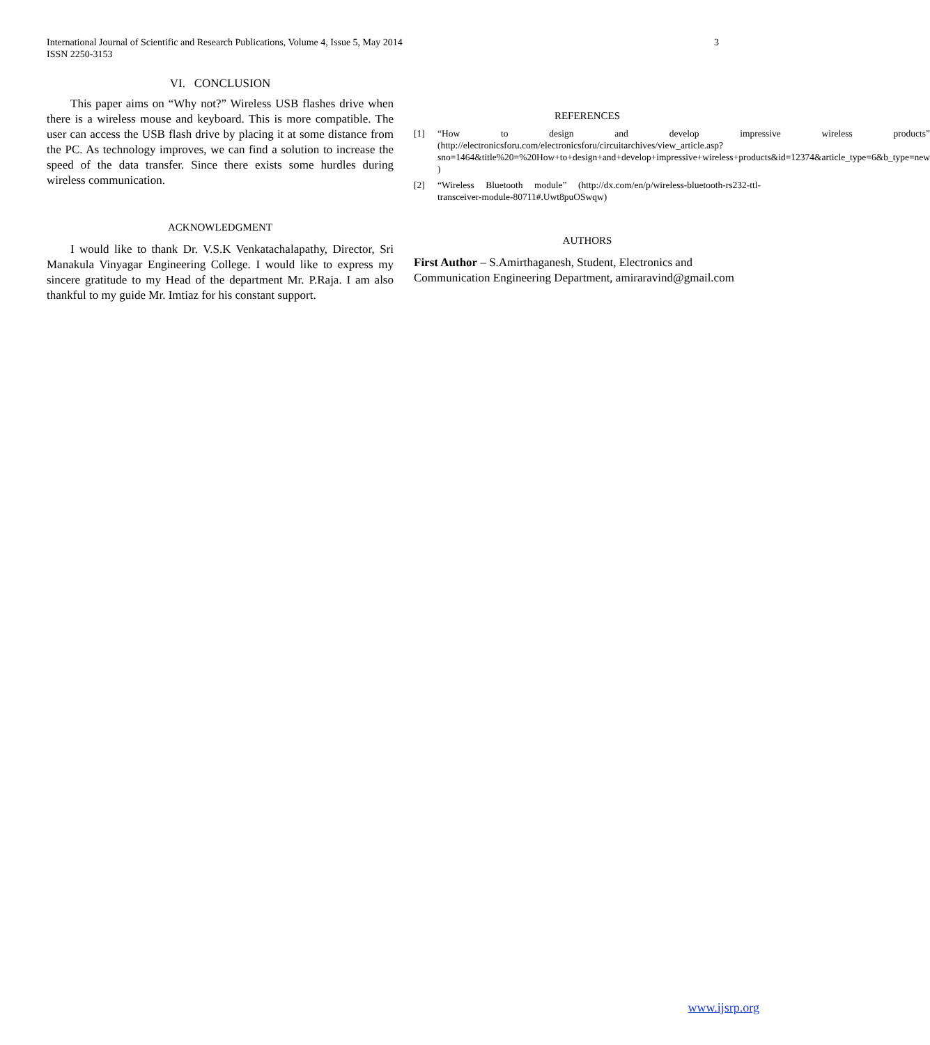International Journal of Scientific and Research Publications, Volume 4, Issue 5, May 2014
ISSN 2250-3153
3
VI. CONCLUSION
This paper aims on “Why not?” Wireless USB flashes drive when there is a wireless mouse and keyboard. This is more compatible. The user can access the USB flash drive by placing it at some distance from the PC. As technology improves, we can find a solution to increase the speed of the data transfer. Since there exists some hurdles during wireless communication.
ACKNOWLEDGMENT
I would like to thank Dr. V.S.K Venkatachalapathy, Director, Sri Manakula Vinyagar Engineering College. I would like to express my sincere gratitude to my Head of the department Mr. P.Raja. I am also thankful to my guide Mr. Imtiaz for his constant support.
REFERENCES
[1] “How to design and develop impressive wireless products” (http://electronicsforu.com/electronicsforu/circuitarchives/view_article.asp?sno=1464&title%20=%20How+to+design+and+develop+impressive+wireless+products&id=12374&article_type=6&b_type=new )
[2] “Wireless Bluetooth module” (http://dx.com/en/p/wireless-bluetooth-rs232-ttl-transceiver-module-80711#.Uwt8puOSwqw)
AUTHORS
First Author – S.Amirthaganesh, Student, Electronics and Communication Engineering Department, amiraravind@gmail.com
www.ijsrp.org